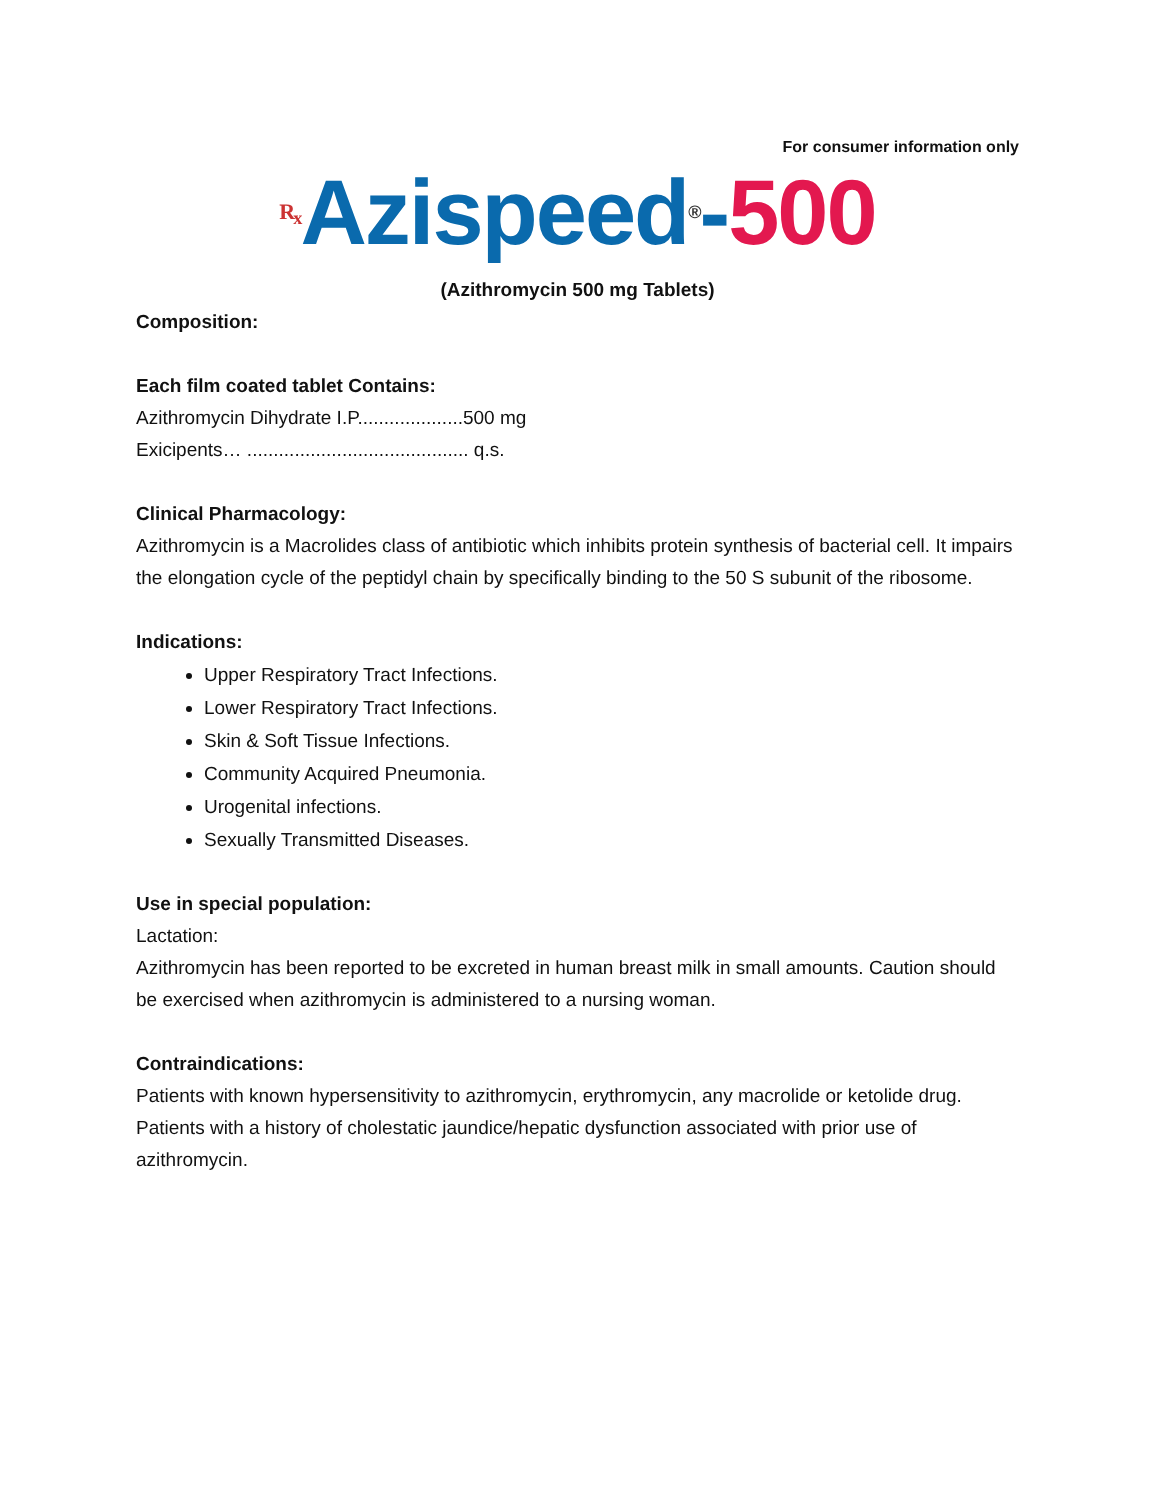For consumer information only
R<sub>x</sub> Azispeed<sup>®</sup>-500
(Azithromycin 500 mg Tablets)
Composition:
Each film coated tablet Contains:
Azithromycin Dihydrate I.P....................500 mg
Exicipents… .......................................... q.s.
Clinical Pharmacology:
Azithromycin is a Macrolides class of antibiotic which inhibits protein synthesis of bacterial cell. It impairs the elongation cycle of the peptidyl chain by specifically binding to the 50 S subunit of the ribosome.
Indications:
Upper Respiratory Tract Infections.
Lower Respiratory Tract Infections.
Skin & Soft Tissue Infections.
Community Acquired Pneumonia.
Urogenital infections.
Sexually Transmitted Diseases.
Use in special population:
Lactation:
Azithromycin has been reported to be excreted in human breast milk in small amounts. Caution should be exercised when azithromycin is administered to a nursing woman.
Contraindications:
Patients with known hypersensitivity to azithromycin, erythromycin, any macrolide or ketolide drug.
Patients with a history of cholestatic jaundice/hepatic dysfunction associated with prior use of azithromycin.